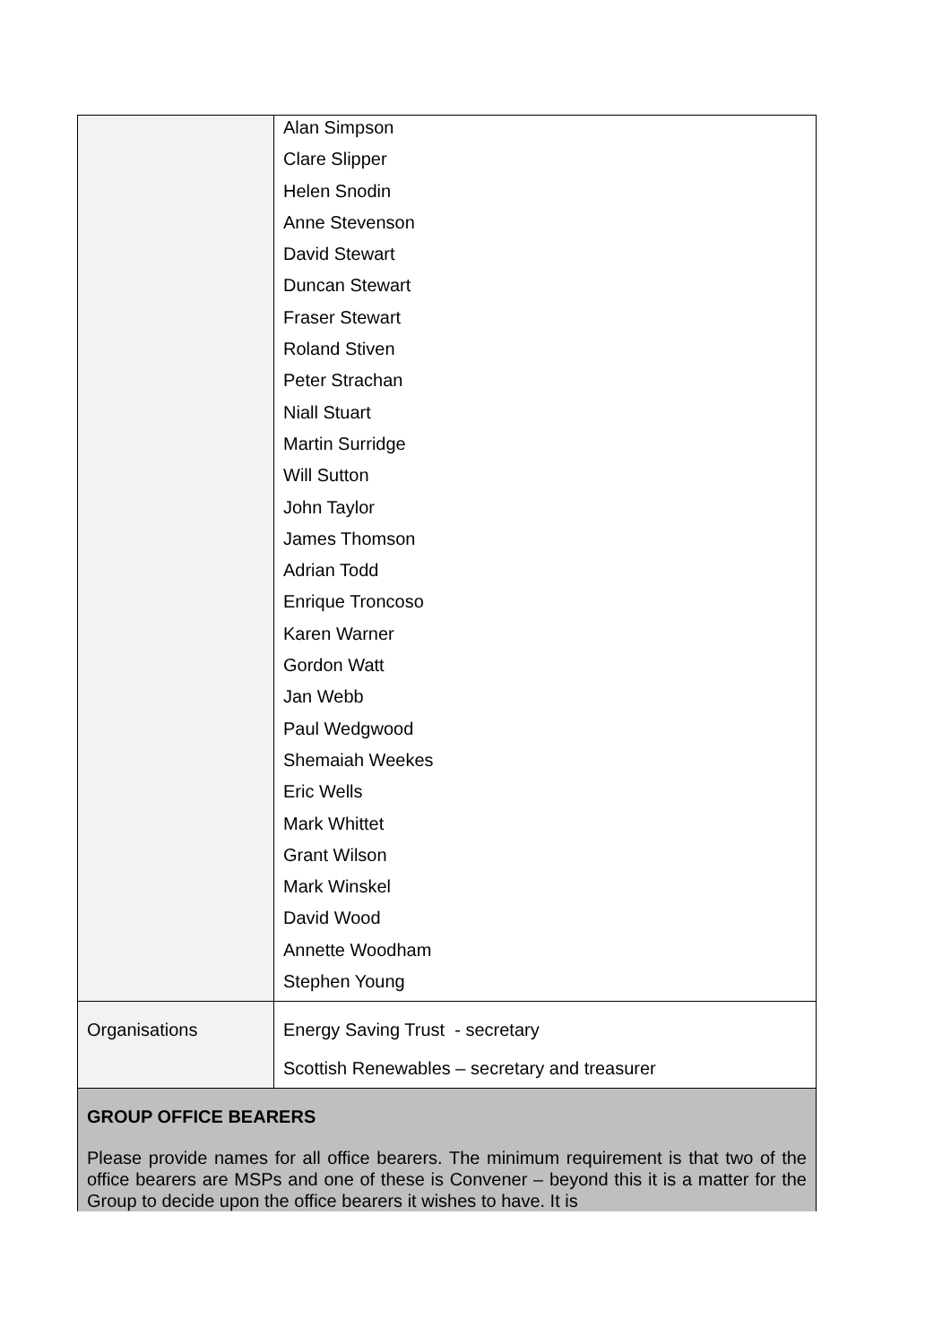| | Alan Simpson Clare Slipper Helen Snodin Anne Stevenson David Stewart Duncan Stewart Fraser Stewart Roland Stiven Peter Strachan Niall Stuart Martin Surridge Will Sutton John Taylor James Thomson Adrian Todd Enrique Troncoso Karen Warner Gordon Watt Jan Webb Paul Wedgwood Shemaiah Weekes Eric Wells Mark Whittet Grant Wilson Mark Winskel David Wood Annette Woodham Stephen Young |
| Organisations | Energy Saving Trust - secretary Scottish Renewables – secretary and treasurer |
| GROUP OFFICE BEARERS Please provide names for all office bearers. The minimum requirement is that two of the office bearers are MSPs and one of these is Convener – beyond this it is a matter for the Group to decide upon the office bearers it wishes to have. It is | |